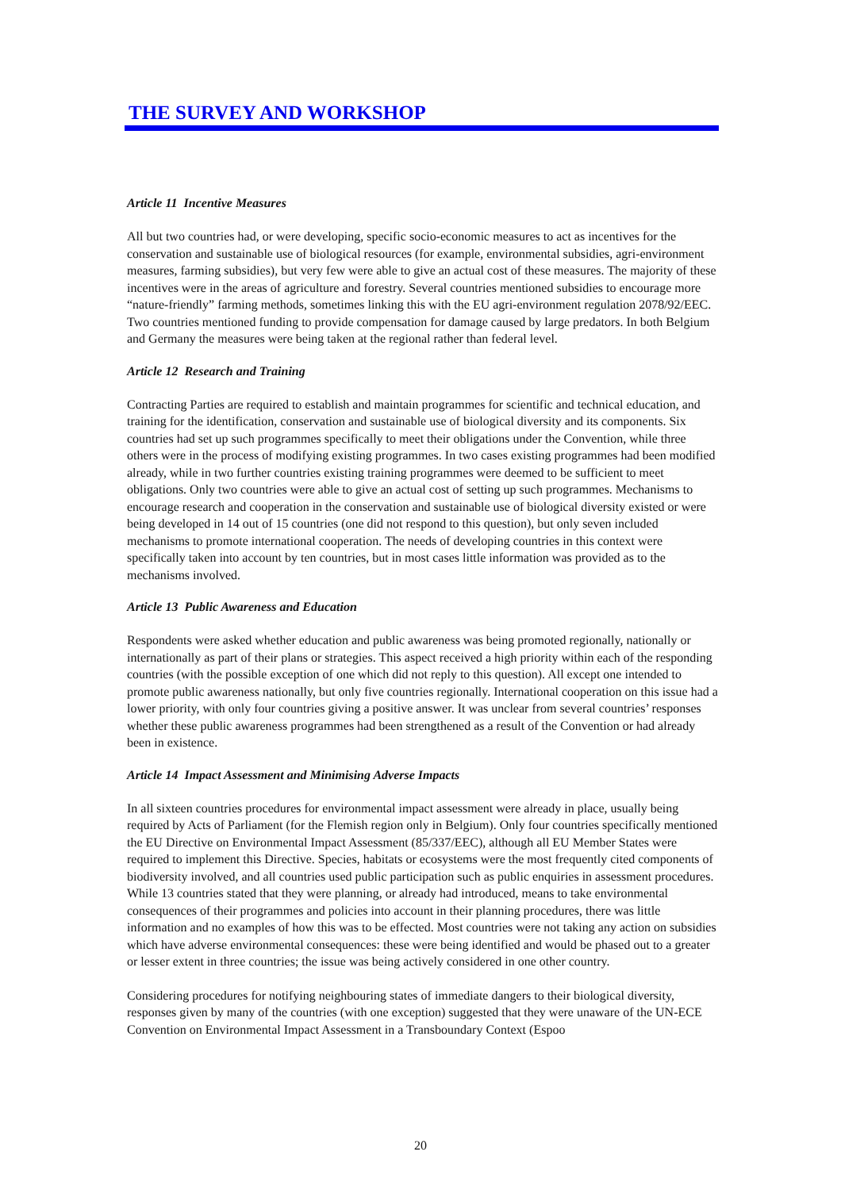THE SURVEY AND WORKSHOP
Article 11 Incentive Measures
All but two countries had, or were developing, specific socio-economic measures to act as incentives for the conservation and sustainable use of biological resources (for example, environmental subsidies, agri-environment measures, farming subsidies), but very few were able to give an actual cost of these measures. The majority of these incentives were in the areas of agriculture and forestry. Several countries mentioned subsidies to encourage more “nature-friendly” farming methods, sometimes linking this with the EU agri-environment regulation 2078/92/EEC. Two countries mentioned funding to provide compensation for damage caused by large predators. In both Belgium and Germany the measures were being taken at the regional rather than federal level.
Article 12 Research and Training
Contracting Parties are required to establish and maintain programmes for scientific and technical education, and training for the identification, conservation and sustainable use of biological diversity and its components. Six countries had set up such programmes specifically to meet their obligations under the Convention, while three others were in the process of modifying existing programmes. In two cases existing programmes had been modified already, while in two further countries existing training programmes were deemed to be sufficient to meet obligations. Only two countries were able to give an actual cost of setting up such programmes. Mechanisms to encourage research and cooperation in the conservation and sustainable use of biological diversity existed or were being developed in 14 out of 15 countries (one did not respond to this question), but only seven included mechanisms to promote international cooperation. The needs of developing countries in this context were specifically taken into account by ten countries, but in most cases little information was provided as to the mechanisms involved.
Article 13 Public Awareness and Education
Respondents were asked whether education and public awareness was being promoted regionally, nationally or internationally as part of their plans or strategies. This aspect received a high priority within each of the responding countries (with the possible exception of one which did not reply to this question). All except one intended to promote public awareness nationally, but only five countries regionally. International cooperation on this issue had a lower priority, with only four countries giving a positive answer. It was unclear from several countries’ responses whether these public awareness programmes had been strengthened as a result of the Convention or had already been in existence.
Article 14 Impact Assessment and Minimising Adverse Impacts
In all sixteen countries procedures for environmental impact assessment were already in place, usually being required by Acts of Parliament (for the Flemish region only in Belgium). Only four countries specifically mentioned the EU Directive on Environmental Impact Assessment (85/337/EEC), although all EU Member States were required to implement this Directive. Species, habitats or ecosystems were the most frequently cited components of biodiversity involved, and all countries used public participation such as public enquiries in assessment procedures. While 13 countries stated that they were planning, or already had introduced, means to take environmental consequences of their programmes and policies into account in their planning procedures, there was little information and no examples of how this was to be effected. Most countries were not taking any action on subsidies which have adverse environmental consequences: these were being identified and would be phased out to a greater or lesser extent in three countries; the issue was being actively considered in one other country.
Considering procedures for notifying neighbouring states of immediate dangers to their biological diversity, responses given by many of the countries (with one exception) suggested that they were unaware of the UN-ECE Convention on Environmental Impact Assessment in a Transboundary Context (Espoo
20